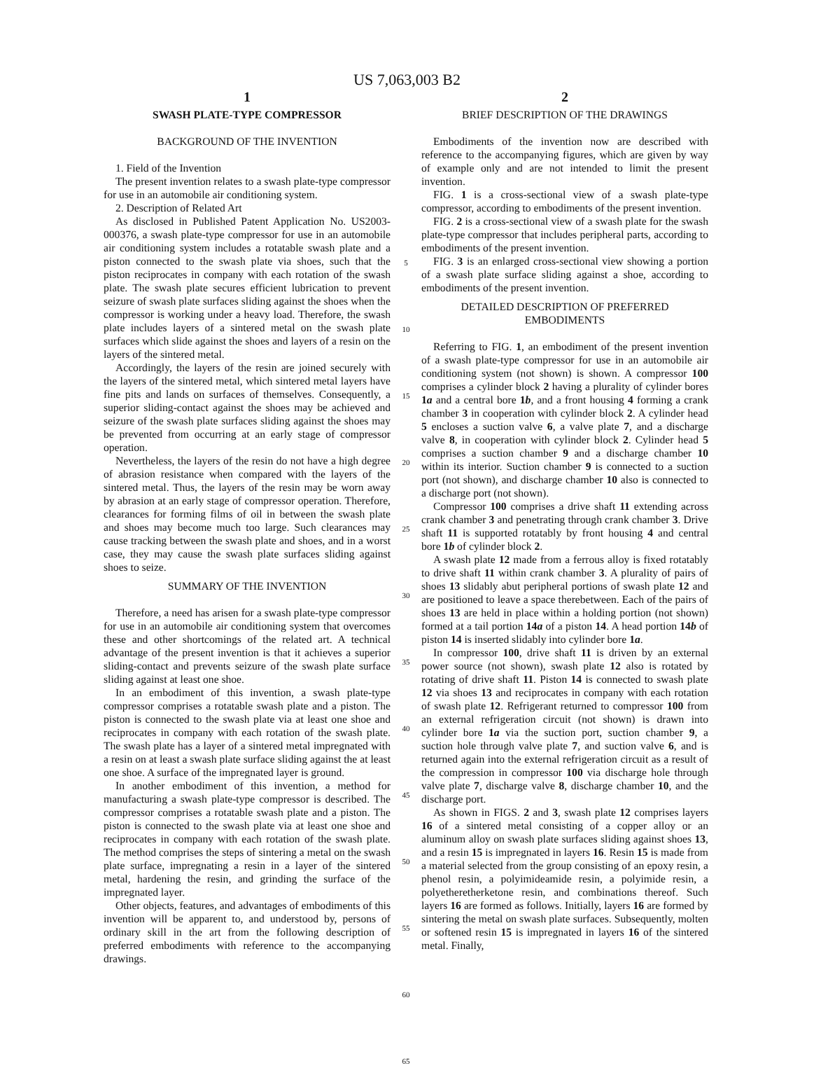US 7,063,003 B2
1
SWASH PLATE-TYPE COMPRESSOR
BACKGROUND OF THE INVENTION
1. Field of the Invention
The present invention relates to a swash plate-type compressor for use in an automobile air conditioning system.
2. Description of Related Art
As disclosed in Published Patent Application No. US2003-000376, a swash plate-type compressor for use in an automobile air conditioning system includes a rotatable swash plate and a piston connected to the swash plate via shoes, such that the piston reciprocates in company with each rotation of the swash plate. The swash plate secures efficient lubrication to prevent seizure of swash plate surfaces sliding against the shoes when the compressor is working under a heavy load. Therefore, the swash plate includes layers of a sintered metal on the swash plate surfaces which slide against the shoes and layers of a resin on the layers of the sintered metal.
Accordingly, the layers of the resin are joined securely with the layers of the sintered metal, which sintered metal layers have fine pits and lands on surfaces of themselves. Consequently, a superior sliding-contact against the shoes may be achieved and seizure of the swash plate surfaces sliding against the shoes may be prevented from occurring at an early stage of compressor operation.
Nevertheless, the layers of the resin do not have a high degree of abrasion resistance when compared with the layers of the sintered metal. Thus, the layers of the resin may be worn away by abrasion at an early stage of compressor operation. Therefore, clearances for forming films of oil in between the swash plate and shoes may become much too large. Such clearances may cause tracking between the swash plate and shoes, and in a worst case, they may cause the swash plate surfaces sliding against shoes to seize.
SUMMARY OF THE INVENTION
Therefore, a need has arisen for a swash plate-type compressor for use in an automobile air conditioning system that overcomes these and other shortcomings of the related art. A technical advantage of the present invention is that it achieves a superior sliding-contact and prevents seizure of the swash plate surface sliding against at least one shoe.
In an embodiment of this invention, a swash plate-type compressor comprises a rotatable swash plate and a piston. The piston is connected to the swash plate via at least one shoe and reciprocates in company with each rotation of the swash plate. The swash plate has a layer of a sintered metal impregnated with a resin on at least a swash plate surface sliding against the at least one shoe. A surface of the impregnated layer is ground.
In another embodiment of this invention, a method for manufacturing a swash plate-type compressor is described. The compressor comprises a rotatable swash plate and a piston. The piston is connected to the swash plate via at least one shoe and reciprocates in company with each rotation of the swash plate. The method comprises the steps of sintering a metal on the swash plate surface, impregnating a resin in a layer of the sintered metal, hardening the resin, and grinding the surface of the impregnated layer.
Other objects, features, and advantages of embodiments of this invention will be apparent to, and understood by, persons of ordinary skill in the art from the following description of preferred embodiments with reference to the accompanying drawings.
5
10
15
20
25
30
35
40
45
50
55
60
65
2
BRIEF DESCRIPTION OF THE DRAWINGS
Embodiments of the invention now are described with reference to the accompanying figures, which are given by way of example only and are not intended to limit the present invention.
FIG. 1 is a cross-sectional view of a swash plate-type compressor, according to embodiments of the present invention.
FIG. 2 is a cross-sectional view of a swash plate for the swash plate-type compressor that includes peripheral parts, according to embodiments of the present invention.
FIG. 3 is an enlarged cross-sectional view showing a portion of a swash plate surface sliding against a shoe, according to embodiments of the present invention.
DETAILED DESCRIPTION OF PREFERRED EMBODIMENTS
Referring to FIG. 1, an embodiment of the present invention of a swash plate-type compressor for use in an automobile air conditioning system (not shown) is shown. A compressor 100 comprises a cylinder block 2 having a plurality of cylinder bores 1a and a central bore 1b, and a front housing 4 forming a crank chamber 3 in cooperation with cylinder block 2. A cylinder head 5 encloses a suction valve 6, a valve plate 7, and a discharge valve 8, in cooperation with cylinder block 2. Cylinder head 5 comprises a suction chamber 9 and a discharge chamber 10 within its interior. Suction chamber 9 is connected to a suction port (not shown), and discharge chamber 10 also is connected to a discharge port (not shown).
Compressor 100 comprises a drive shaft 11 extending across crank chamber 3 and penetrating through crank chamber 3. Drive shaft 11 is supported rotatably by front housing 4 and central bore 1b of cylinder block 2.
A swash plate 12 made from a ferrous alloy is fixed rotatably to drive shaft 11 within crank chamber 3. A plurality of pairs of shoes 13 slidably abut peripheral portions of swash plate 12 and are positioned to leave a space therebetween. Each of the pairs of shoes 13 are held in place within a holding portion (not shown) formed at a tail portion 14a of a piston 14. A head portion 14b of piston 14 is inserted slidably into cylinder bore 1a.
In compressor 100, drive shaft 11 is driven by an external power source (not shown), swash plate 12 also is rotated by rotating of drive shaft 11. Piston 14 is connected to swash plate 12 via shoes 13 and reciprocates in company with each rotation of swash plate 12. Refrigerant returned to compressor 100 from an external refrigeration circuit (not shown) is drawn into cylinder bore 1a via the suction port, suction chamber 9, a suction hole through valve plate 7, and suction valve 6, and is returned again into the external refrigeration circuit as a result of the compression in compressor 100 via discharge hole through valve plate 7, discharge valve 8, discharge chamber 10, and the discharge port.
As shown in FIGS. 2 and 3, swash plate 12 comprises layers 16 of a sintered metal consisting of a copper alloy or an aluminum alloy on swash plate surfaces sliding against shoes 13, and a resin 15 is impregnated in layers 16. Resin 15 is made from a material selected from the group consisting of an epoxy resin, a phenol resin, a polyimideamide resin, a polyimide resin, a polyetheretherketone resin, and combinations thereof. Such layers 16 are formed as follows. Initially, layers 16 are formed by sintering the metal on swash plate surfaces. Subsequently, molten or softened resin 15 is impregnated in layers 16 of the sintered metal. Finally,